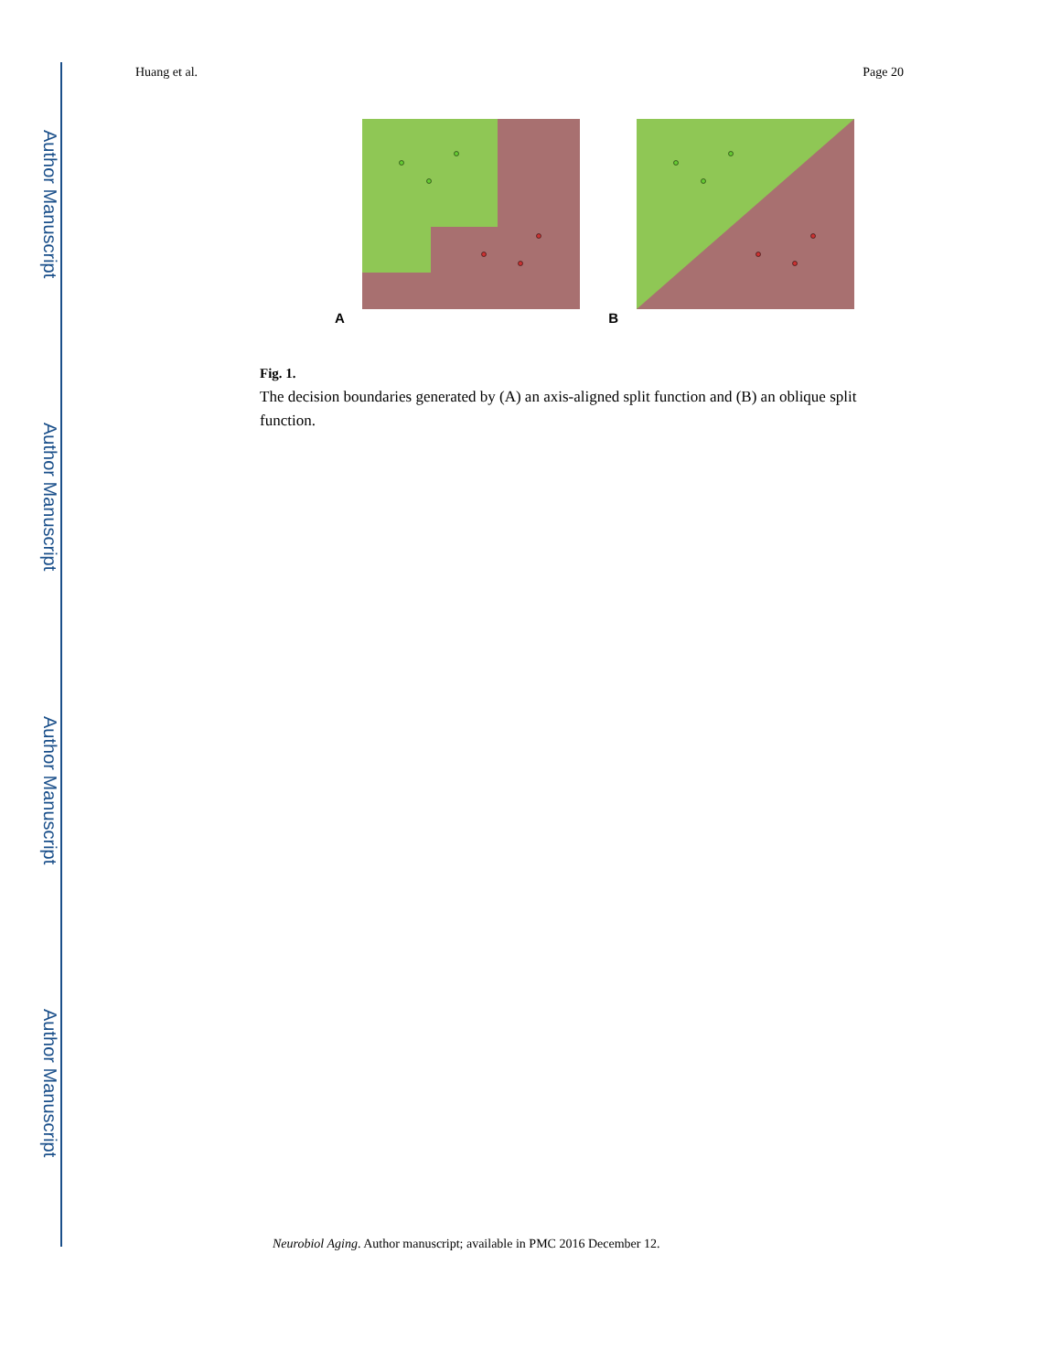Author Manuscript
Author Manuscript
Author Manuscript
Author Manuscript
Huang et al. Page 20
A B
Fig. 1.
The decision boundaries generated by (A) an axis-aligned split function and (B) an oblique split function.
Neurobiol Aging. Author manuscript; available in PMC 2016 December 12.